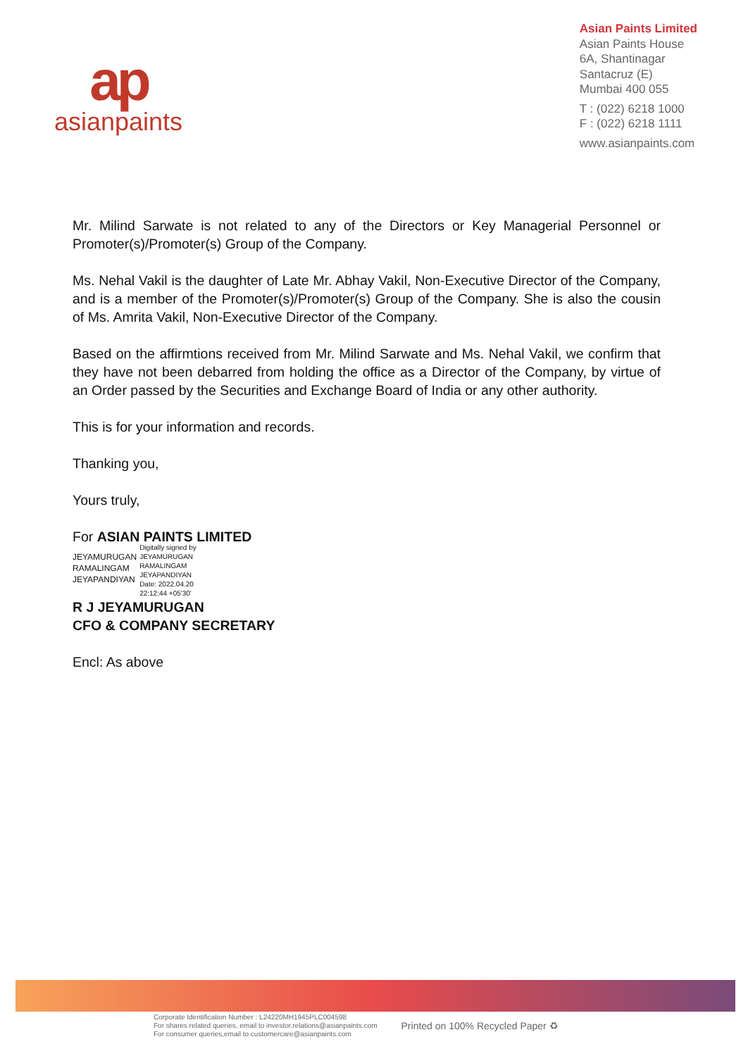ap
asianpaints
Asian Paints Limited
Asian Paints House
6A, Shantinagar
Santacruz (E)
Mumbai 400 055
T : (022) 6218 1000
F : (022) 6218 1111
www.asianpaints.com
Mr. Milind Sarwate is not related to any of the Directors or Key Managerial Personnel or Promoter(s)/Promoter(s) Group of the Company.
Ms. Nehal Vakil is the daughter of Late Mr. Abhay Vakil, Non-Executive Director of the Company, and is a member of the Promoter(s)/Promoter(s) Group of the Company. She is also the cousin of Ms. Amrita Vakil, Non-Executive Director of the Company.
Based on the affirmtions received from Mr. Milind Sarwate and Ms. Nehal Vakil, we confirm that they have not been debarred from holding the office as a Director of the Company, by virtue of an Order passed by the Securities and Exchange Board of India or any other authority.
This is for your information and records.
Thanking you,
Yours truly,
For ASIAN PAINTS LIMITED
JEYAMURUGAN
RAMALINGAM
JEYAPANDIYAN
Digitally signed by
JEYAMURUGAN
RAMALINGAM
JEYAPANDIYAN
Date: 2022.04.20
22:12:44 +05'30'
R J JEYAMURUGAN
CFO & COMPANY SECRETARY
Encl: As above
Corporate Identification Number : L24220MH1945PLC004598
For shares related queries, email to investor.relations@asianpaints.com
For consumer queries,email to customercare@asianpaints.com
Printed on 100% Recycled Paper ♻